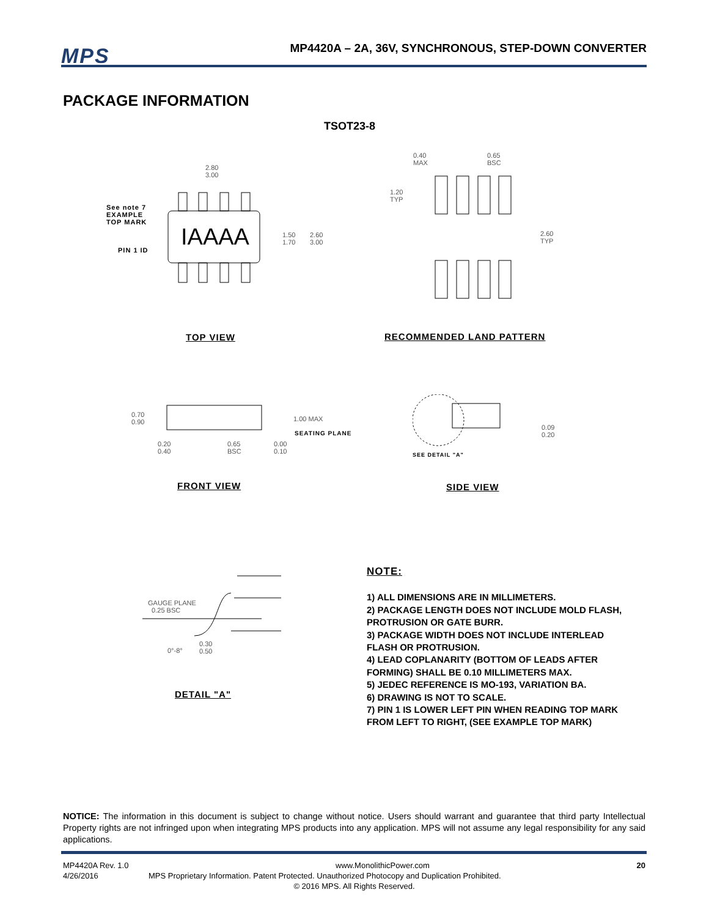MPS
MP4420A – 2A, 36V, SYNCHRONOUS, STEP-DOWN CONVERTER
PACKAGE INFORMATION
TSOT23-8
IAAAA
2.80
3.00
1.50
1.70
2.60
3.00
See note 7
EXAMPLE
TOP MARK
PIN 1 ID
0.40
MAX
0.65
BSC
1.20
TYP
2.60
TYP
TOP VIEW RECOMMENDED LAND PATTERN
0.70
0.90
1.00 MAX
SEATING PLANE
0.20
0.40
0.65
BSC
0.00
0.10
0.09
0.20
SEE DETAIL "A"
FRONT VIEW SIDE VIEW
GAUGE PLANE
0.25 BSC
0°-8°
0.30
0.50
DETAIL "A"
NOTE:
1) ALL DIMENSIONS ARE IN MILLIMETERS.
2) PACKAGE LENGTH DOES NOT INCLUDE MOLD FLASH, PROTRUSION OR GATE BURR.
3) PACKAGE WIDTH DOES NOT INCLUDE INTERLEAD FLASH OR PROTRUSION.
4) LEAD COPLANARITY (BOTTOM OF LEADS AFTER FORMING) SHALL BE 0.10 MILLIMETERS MAX.
5) JEDEC REFERENCE IS MO-193, VARIATION BA.
6) DRAWING IS NOT TO SCALE.
7) PIN 1 IS LOWER LEFT PIN WHEN READING TOP MARK FROM LEFT TO RIGHT, (SEE EXAMPLE TOP MARK)
NOTICE: The information in this document is subject to change without notice. Users should warrant and guarantee that third party Intellectual Property rights are not infringed upon when integrating MPS products into any application. MPS will not assume any legal responsibility for any said applications.
MP4420A Rev. 1.0 www.MonolithicPower.com 20
4/26/2016 MPS Proprietary Information. Patent Protected. Unauthorized Photocopy and Duplication Prohibited.
© 2016 MPS. All Rights Reserved.